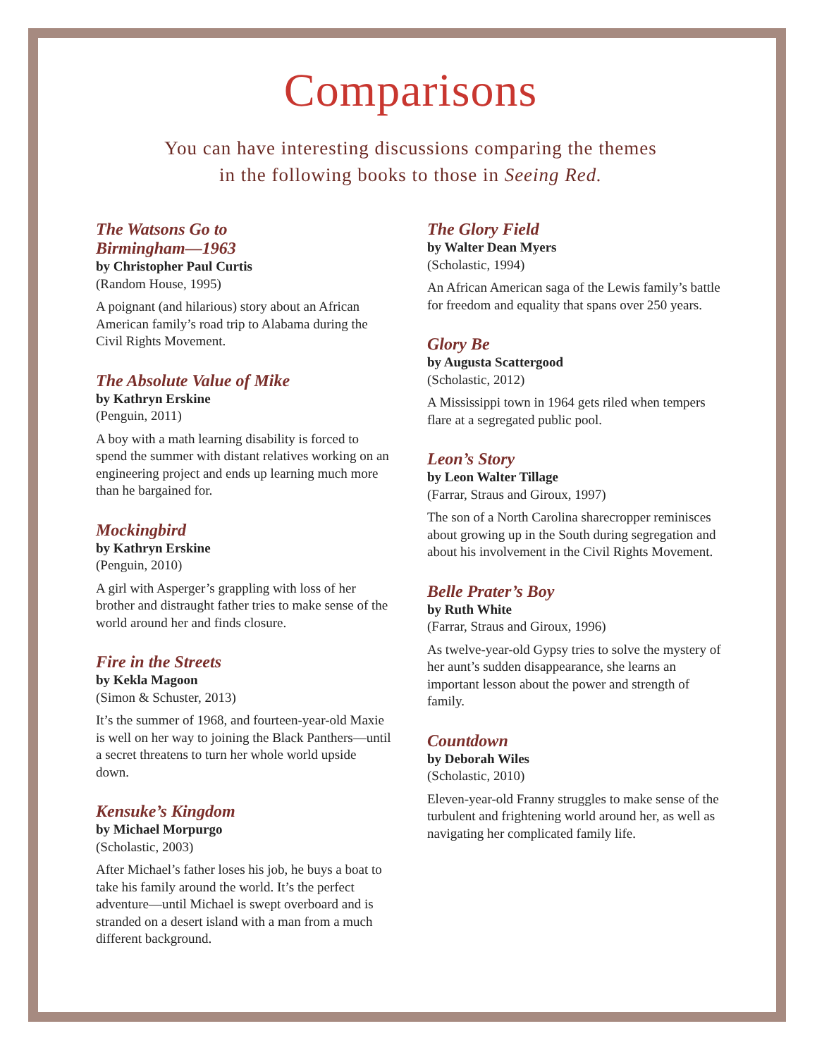Comparisons
You can have interesting discussions comparing the themes
in the following books to those in Seeing Red.
The Watsons Go to
Birmingham—1963
by Christopher Paul Curtis
(Random House, 1995)
A poignant (and hilarious) story about an African American family’s road trip to Alabama during the Civil Rights Movement.
The Absolute Value of Mike
by Kathryn Erskine
(Penguin, 2011)
A boy with a math learning disability is forced to spend the summer with distant relatives working on an engineering project and ends up learning much more than he bargained for.
Mockingbird
by Kathryn Erskine
(Penguin, 2010)
A girl with Asperger’s grappling with loss of her brother and distraught father tries to make sense of the world around her and finds closure.
Fire in the Streets
by Kekla Magoon
(Simon & Schuster, 2013)
It’s the summer of 1968, and fourteen-year-old Maxie is well on her way to joining the Black Panthers—until a secret threatens to turn her whole world upside down.
Kensuke’s Kingdom
by Michael Morpurgo
(Scholastic, 2003)
After Michael’s father loses his job, he buys a boat to take his family around the world. It’s the perfect adventure—until Michael is swept overboard and is stranded on a desert island with a man from a much different background.
The Glory Field
by Walter Dean Myers
(Scholastic, 1994)
An African American saga of the Lewis family’s battle for freedom and equality that spans over 250 years.
Glory Be
by Augusta Scattergood
(Scholastic, 2012)
A Mississippi town in 1964 gets riled when tempers flare at a segregated public pool.
Leon’s Story
by Leon Walter Tillage
(Farrar, Straus and Giroux, 1997)
The son of a North Carolina sharecropper reminisces about growing up in the South during segregation and about his involvement in the Civil Rights Movement.
Belle Prater’s Boy
by Ruth White
(Farrar, Straus and Giroux, 1996)
As twelve-year-old Gypsy tries to solve the mystery of her aunt’s sudden disappearance, she learns an important lesson about the power and strength of family.
Countdown
by Deborah Wiles
(Scholastic, 2010)
Eleven-year-old Franny struggles to make sense of the turbulent and frightening world around her, as well as navigating her complicated family life.